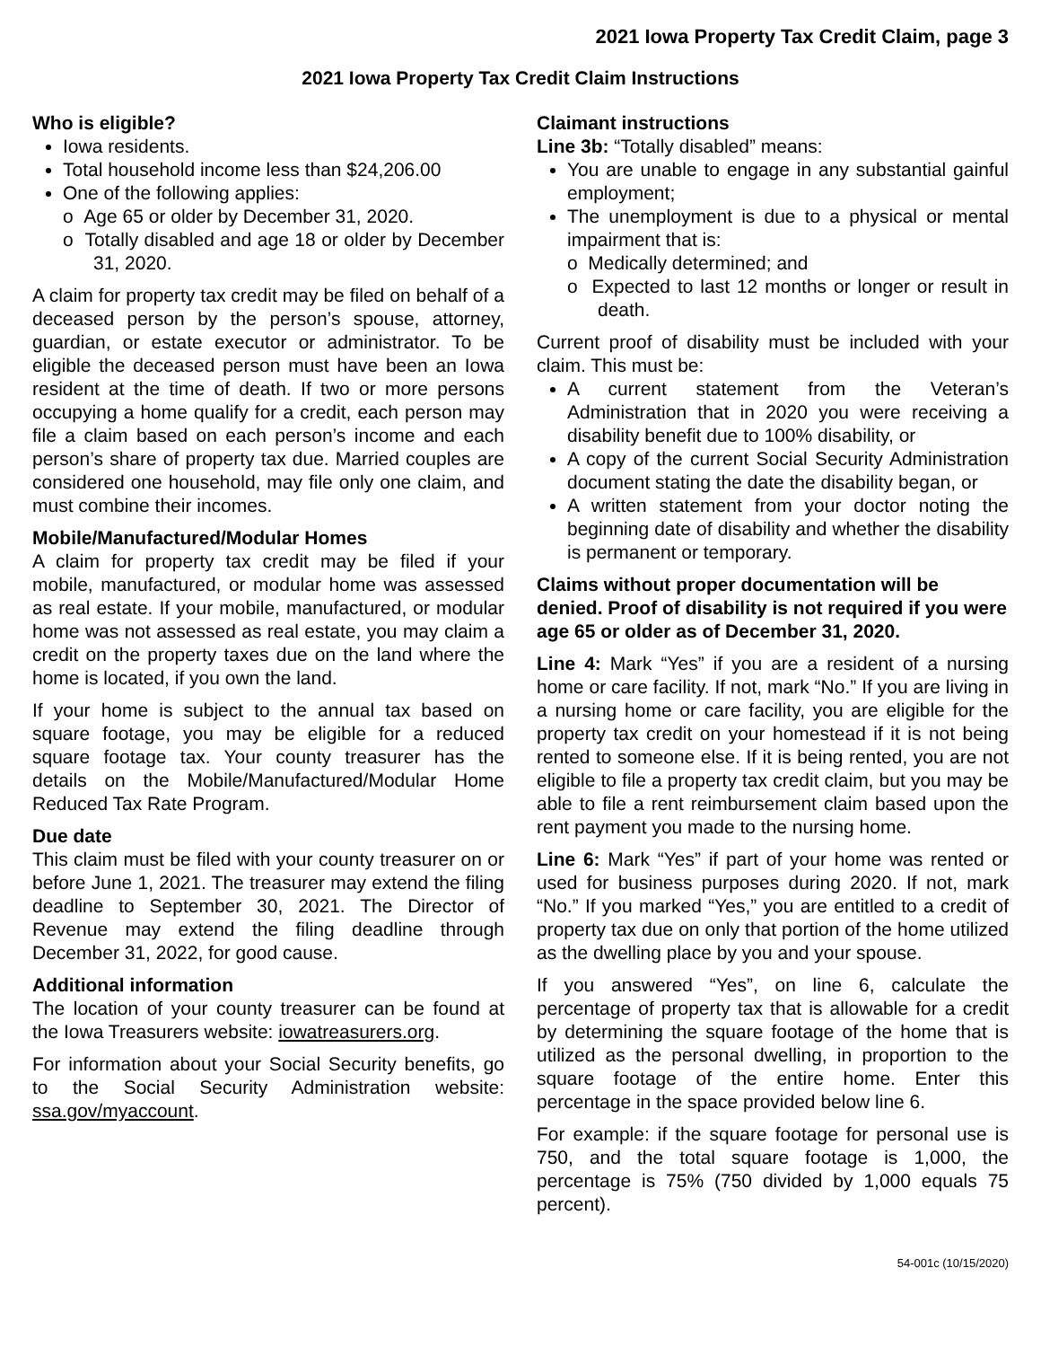2021 Iowa Property Tax Credit Claim, page 3
2021 Iowa Property Tax Credit Claim Instructions
Who is eligible?
Iowa residents.
Total household income less than $24,206.00
One of the following applies:
o Age 65 or older by December 31, 2020.
o Totally disabled and age 18 or older by December 31, 2020.
A claim for property tax credit may be filed on behalf of a deceased person by the person’s spouse, attorney, guardian, or estate executor or administrator. To be eligible the deceased person must have been an Iowa resident at the time of death. If two or more persons occupying a home qualify for a credit, each person may file a claim based on each person’s income and each person’s share of property tax due. Married couples are considered one household, may file only one claim, and must combine their incomes.
Mobile/Manufactured/Modular Homes
A claim for property tax credit may be filed if your mobile, manufactured, or modular home was assessed as real estate. If your mobile, manufactured, or modular home was not assessed as real estate, you may claim a credit on the property taxes due on the land where the home is located, if you own the land.
If your home is subject to the annual tax based on square footage, you may be eligible for a reduced square footage tax. Your county treasurer has the details on the Mobile/Manufactured/Modular Home Reduced Tax Rate Program.
Due date
This claim must be filed with your county treasurer on or before June 1, 2021. The treasurer may extend the filing deadline to September 30, 2021. The Director of Revenue may extend the filing deadline through December 31, 2022, for good cause.
Additional information
The location of your county treasurer can be found at the Iowa Treasurers website: iowatreasurers.org.
For information about your Social Security benefits, go to the Social Security Administration website: ssa.gov/myaccount.
Claimant instructions
Line 3b: “Totally disabled” means:
You are unable to engage in any substantial gainful employment;
The unemployment is due to a physical or mental impairment that is:
o Medically determined; and
o Expected to last 12 months or longer or result in death.
Current proof of disability must be included with your claim. This must be:
A current statement from the Veteran’s Administration that in 2020 you were receiving a disability benefit due to 100% disability, or
A copy of the current Social Security Administration document stating the date the disability began, or
A written statement from your doctor noting the beginning date of disability and whether the disability is permanent or temporary.
Claims without proper documentation will be denied. Proof of disability is not required if you were age 65 or older as of December 31, 2020.
Line 4: Mark “Yes” if you are a resident of a nursing home or care facility. If not, mark “No.” If you are living in a nursing home or care facility, you are eligible for the property tax credit on your homestead if it is not being rented to someone else. If it is being rented, you are not eligible to file a property tax credit claim, but you may be able to file a rent reimbursement claim based upon the rent payment you made to the nursing home.
Line 6: Mark “Yes” if part of your home was rented or used for business purposes during 2020. If not, mark “No.” If you marked “Yes,” you are entitled to a credit of property tax due on only that portion of the home utilized as the dwelling place by you and your spouse.
If you answered “Yes”, on line 6, calculate the percentage of property tax that is allowable for a credit by determining the square footage of the home that is utilized as the personal dwelling, in proportion to the square footage of the entire home. Enter this percentage in the space provided below line 6.
For example: if the square footage for personal use is 750, and the total square footage is 1,000, the percentage is 75% (750 divided by 1,000 equals 75 percent).
54-001c (10/15/2020)